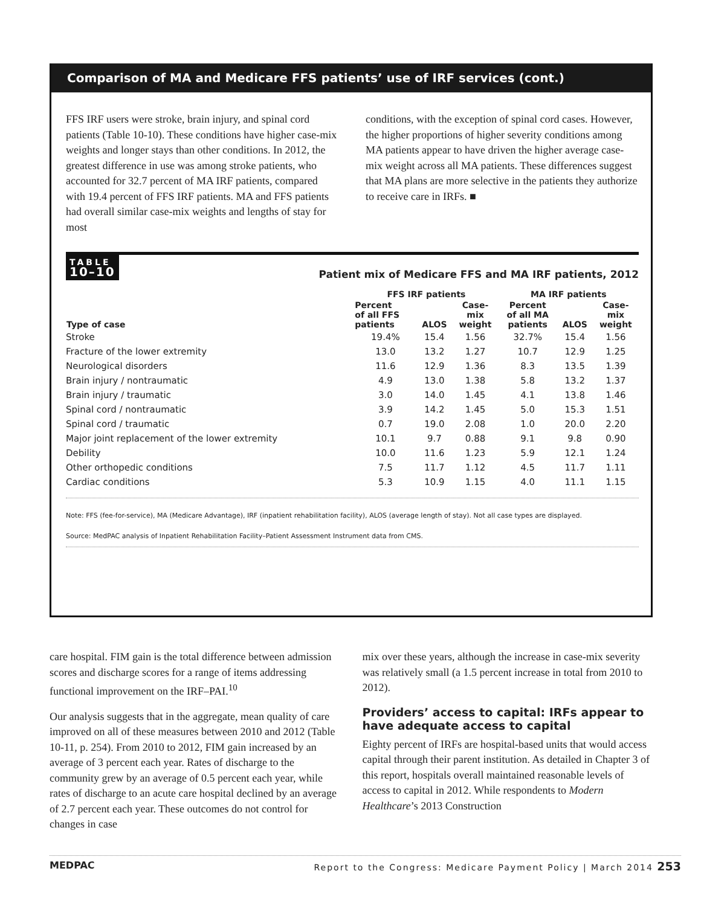Comparison of MA and Medicare FFS patients’ use of IRF services (cont.)
FFS IRF users were stroke, brain injury, and spinal cord patients (Table 10-10). These conditions have higher case-mix weights and longer stays than other conditions. In 2012, the greatest difference in use was among stroke patients, who accounted for 32.7 percent of MA IRF patients, compared with 19.4 percent of FFS IRF patients. MA and FFS patients had overall similar case-mix weights and lengths of stay for most
conditions, with the exception of spinal cord cases. However, the higher proportions of higher severity conditions among MA patients appear to have driven the higher average case-mix weight across all MA patients. These differences suggest that MA plans are more selective in the patients they authorize to receive care in IRFs. ■
TABLE
10–10
Patient mix of Medicare FFS and MA IRF patients, 2012
| Type of case | FFS IRF patients | | | MA IRF patients | | |
| --- | --- | --- | --- | --- | --- | --- |
| | Percent of all FFS patients | ALOS | Case- mix weight | Percent of all MA patients | ALOS | Case- mix weight |
| Stroke | 19.4% | 15.4 | 1.56 | 32.7% | 15.4 | 1.56 |
| Fracture of the lower extremity | 13.0 | 13.2 | 1.27 | 10.7 | 12.9 | 1.25 |
| Neurological disorders | 11.6 | 12.9 | 1.36 | 8.3 | 13.5 | 1.39 |
| Brain injury / nontraumatic | 4.9 | 13.0 | 1.38 | 5.8 | 13.2 | 1.37 |
| Brain injury / traumatic | 3.0 | 14.0 | 1.45 | 4.1 | 13.8 | 1.46 |
| Spinal cord / nontraumatic | 3.9 | 14.2 | 1.45 | 5.0 | 15.3 | 1.51 |
| Spinal cord / traumatic | 0.7 | 19.0 | 2.08 | 1.0 | 20.0 | 2.20 |
| Major joint replacement of the lower extremity | 10.1 | 9.7 | 0.88 | 9.1 | 9.8 | 0.90 |
| Debility | 10.0 | 11.6 | 1.23 | 5.9 | 12.1 | 1.24 |
| Other orthopedic conditions | 7.5 | 11.7 | 1.12 | 4.5 | 11.7 | 1.11 |
| Cardiac conditions | 5.3 | 10.9 | 1.15 | 4.0 | 11.1 | 1.15 |
Note: FFS (fee-for-service), MA (Medicare Advantage), IRF (inpatient rehabilitation facility), ALOS (average length of stay). Not all case types are displayed.
Source: MedPAC analysis of Inpatient Rehabilitation Facility–Patient Assessment Instrument data from CMS.
care hospital. FIM gain is the total difference between admission scores and discharge scores for a range of items addressing functional improvement on the IRF–PAI.<sup>10</sup>
Our analysis suggests that in the aggregate, mean quality of care improved on all of these measures between 2010 and 2012 (Table 10-11, p. 254). From 2010 to 2012, FIM gain increased by an average of 3 percent each year. Rates of discharge to the community grew by an average of 0.5 percent each year, while rates of discharge to an acute care hospital declined by an average of 2.7 percent each year. These outcomes do not control for changes in case
mix over these years, although the increase in case-mix severity was relatively small (a 1.5 percent increase in total from 2010 to 2012).
Providers’ access to capital: IRFs appear to have adequate access to capital
Eighty percent of IRFs are hospital-based units that would access capital through their parent institution. As detailed in Chapter 3 of this report, hospitals overall maintained reasonable levels of access to capital in 2012. While respondents to Modern Healthcare’s 2013 Construction
MEDPAC Report to the Congress: Medicare Payment Policy | March 2014 253